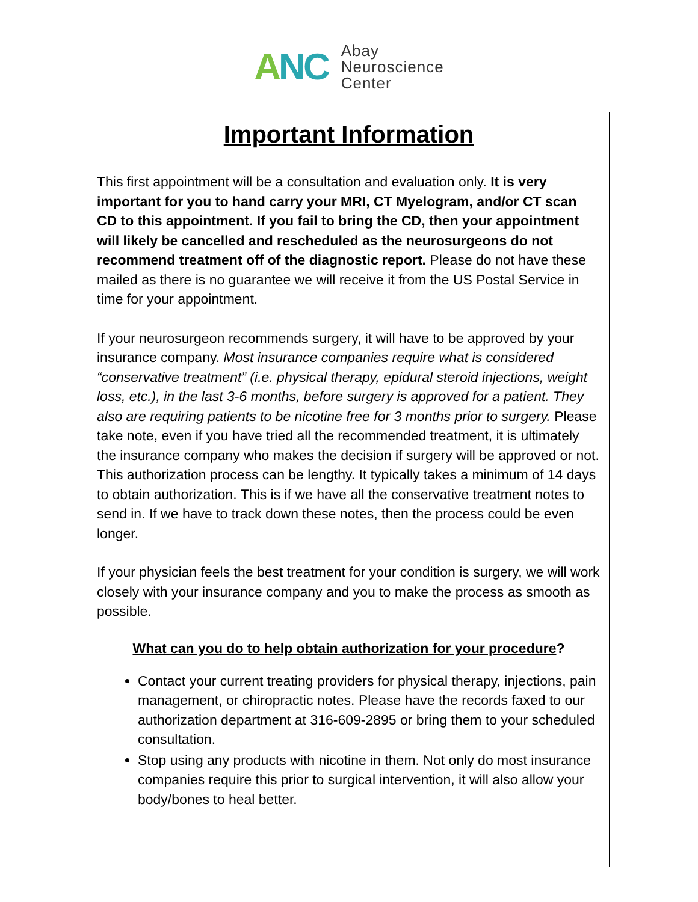ANC
Abay
Neuroscience
Center
Important Information
This first appointment will be a consultation and evaluation only. It is very important for you to hand carry your MRI, CT Myelogram, and/or CT scan CD to this appointment. If you fail to bring the CD, then your appointment will likely be cancelled and rescheduled as the neurosurgeons do not recommend treatment off of the diagnostic report. Please do not have these mailed as there is no guarantee we will receive it from the US Postal Service in time for your appointment.
If your neurosurgeon recommends surgery, it will have to be approved by your insurance company. Most insurance companies require what is considered “conservative treatment” (i.e. physical therapy, epidural steroid injections, weight loss, etc.), in the last 3-6 months, before surgery is approved for a patient. They also are requiring patients to be nicotine free for 3 months prior to surgery. Please take note, even if you have tried all the recommended treatment, it is ultimately the insurance company who makes the decision if surgery will be approved or not. This authorization process can be lengthy. It typically takes a minimum of 14 days to obtain authorization. This is if we have all the conservative treatment notes to send in. If we have to track down these notes, then the process could be even longer.
If your physician feels the best treatment for your condition is surgery, we will work closely with your insurance company and you to make the process as smooth as possible.
What can you do to help obtain authorization for your procedure?
Contact your current treating providers for physical therapy, injections, pain management, or chiropractic notes. Please have the records faxed to our authorization department at 316-609-2895 or bring them to your scheduled consultation.
Stop using any products with nicotine in them. Not only do most insurance companies require this prior to surgical intervention, it will also allow your body/bones to heal better.